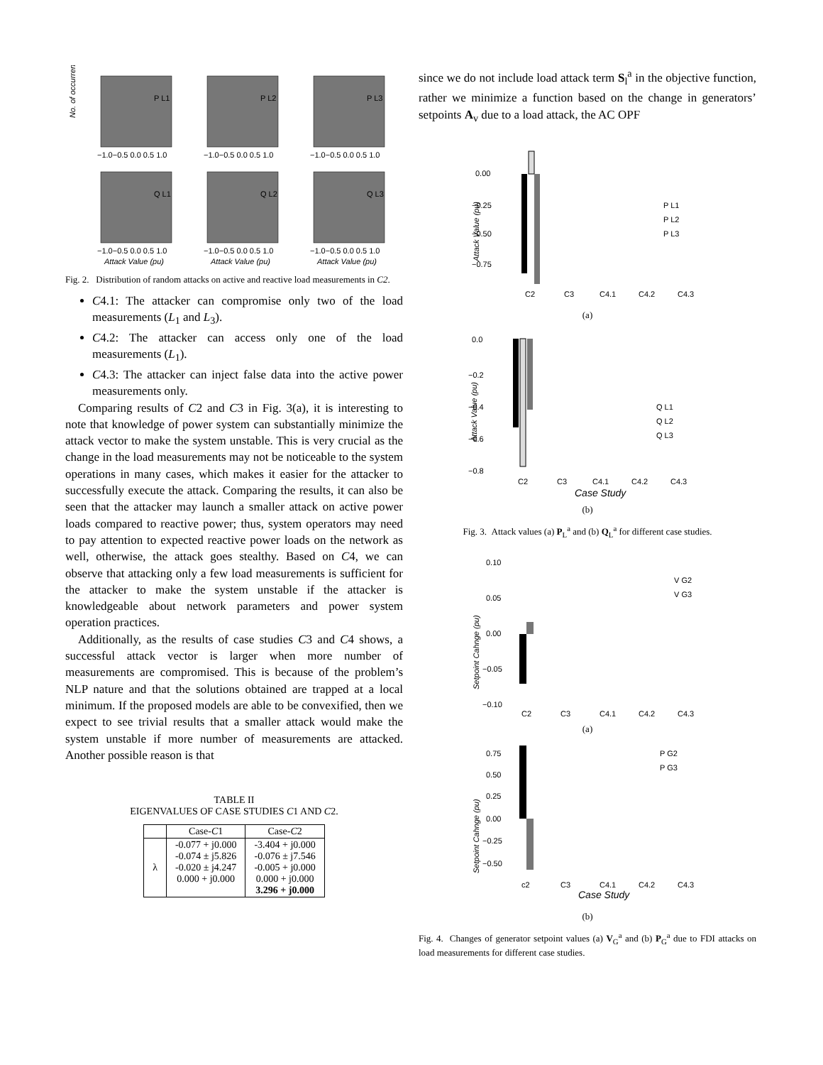No. of occurrence
−1.0−0.5 0.0 0.5 1.0
−1.0−0.5 0.0 0.5 1.0
−1.0−0.5 0.0 0.5 1.0
−1.0−0.5 0.0 0.5 1.0
−1.0−0.5 0.0 0.5 1.0
−1.0−0.5 0.0 0.5 1.0
Attack Value (pu)
Attack Value (pu)
Attack Value (pu)
P L1
P L2
P L3
Q L1
Q L2
Q L3
Fig. 2. Distribution of random attacks on active and reactive load measurements in C2.
C4.1: The attacker can compromise only two of the load measurements (L<sub>1</sub> and L<sub>3</sub>).
C4.2: The attacker can access only one of the load measurements (L<sub>1</sub>).
C4.3: The attacker can inject false data into the active power measurements only.
Comparing results of C2 and C3 in Fig. 3(a), it is interesting to note that knowledge of power system can substantially minimize the attack vector to make the system unstable. This is very crucial as the change in the load measurements may not be noticeable to the system operations in many cases, which makes it easier for the attacker to successfully execute the attack. Comparing the results, it can also be seen that the attacker may launch a smaller attack on active power loads compared to reactive power; thus, system operators may need to pay attention to expected reactive power loads on the network as well, otherwise, the attack goes stealthy. Based on C4, we can observe that attacking only a few load measurements is sufficient for the attacker to make the system unstable if the attacker is knowledgeable about network parameters and power system operation practices.
Additionally, as the results of case studies C3 and C4 shows, a successful attack vector is larger when more number of measurements are compromised. This is because of the problem’s NLP nature and that the solutions obtained are trapped at a local minimum. If the proposed models are able to be convexified, then we expect to see trivial results that a smaller attack would make the system unstable if more number of measurements are attacked. Another possible reason is that
TABLE II
EIGENVALUES OF CASE STUDIES C1 AND C2.
| | Case- C 1 | Case- C 2 |
| --- | --- | --- |
| λ | -0.077 + j0.000 -0.074 ± j5.826 -0.020 ± j4.247 0.000 + j0.000 | -3.404 + j0.000 -0.076 ± j7.546 -0.005 + j0.000 0.000 + j0.000 3.296 + j0.000 |
since we do not include load attack term S<sub>l</sub><sup>a</sup> in the objective function, rather we minimize a function based on the change in generators’ setpoints A<sub>v</sub> due to a load attack, the AC OPF
0.00
−0.25
−0.50
−0.75
C2
C3
C4.1
C4.2
C4.3
Attack Value (pu)
P L1
P L2
P L3
(a)
0.0
−0.2
−0.4
−0.6
−0.8
C2
C3
C4.1
C4.2
C4.3
Case Study
Attack Value (pu)
Q L1
Q L2
Q L3
(b)
Fig. 3. Attack values (a) P<sub>L</sub><sup>a</sup> and (b) Q<sub>L</sub><sup>a</sup> for different case studies.
0.10
0.05
0.00
−0.05
−0.10
C2
C3
C4.1
C4.2
C4.3
Setpoint Cahnge (pu)
V G2
V G3
(a)
0.75
0.50
0.25
0.00
−0.25
−0.50
c2
C3
C4.1
C4.2
C4.3
Case Study
Setpoint Cahnge (pu)
P G2
P G3
(b)
Fig. 4. Changes of generator setpoint values (a) V<sub>G</sub><sup>a</sup> and (b) P<sub>G</sub><sup>a</sup> due to FDI attacks on load measurements for different case studies.